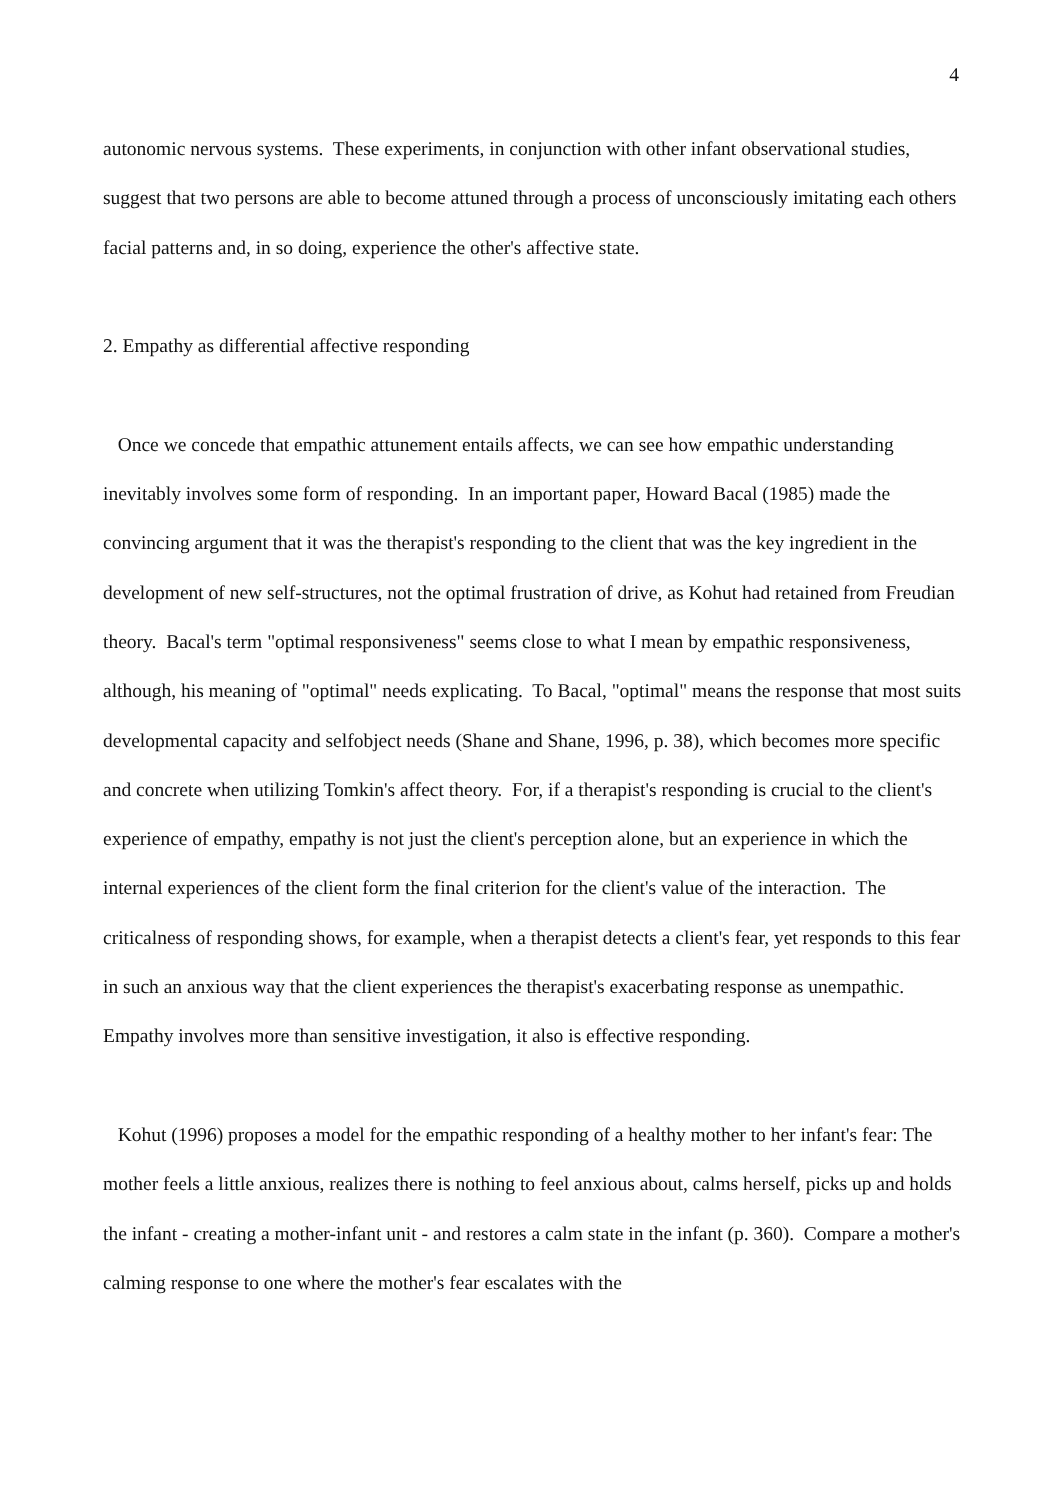4
autonomic nervous systems. These experiments, in conjunction with other infant observational studies, suggest that two persons are able to become attuned through a process of unconsciously imitating each others facial patterns and, in so doing, experience the other's affective state.
2. Empathy as differential affective responding
Once we concede that empathic attunement entails affects, we can see how empathic understanding inevitably involves some form of responding. In an important paper, Howard Bacal (1985) made the convincing argument that it was the therapist's responding to the client that was the key ingredient in the development of new self-structures, not the optimal frustration of drive, as Kohut had retained from Freudian theory. Bacal's term "optimal responsiveness" seems close to what I mean by empathic responsiveness, although, his meaning of "optimal" needs explicating. To Bacal, "optimal" means the response that most suits developmental capacity and selfobject needs (Shane and Shane, 1996, p. 38), which becomes more specific and concrete when utilizing Tomkin's affect theory. For, if a therapist's responding is crucial to the client's experience of empathy, empathy is not just the client's perception alone, but an experience in which the internal experiences of the client form the final criterion for the client's value of the interaction. The criticalness of responding shows, for example, when a therapist detects a client's fear, yet responds to this fear in such an anxious way that the client experiences the therapist's exacerbating response as unempathic. Empathy involves more than sensitive investigation, it also is effective responding.
Kohut (1996) proposes a model for the empathic responding of a healthy mother to her infant's fear: The mother feels a little anxious, realizes there is nothing to feel anxious about, calms herself, picks up and holds the infant - creating a mother-infant unit - and restores a calm state in the infant (p. 360). Compare a mother's calming response to one where the mother's fear escalates with the